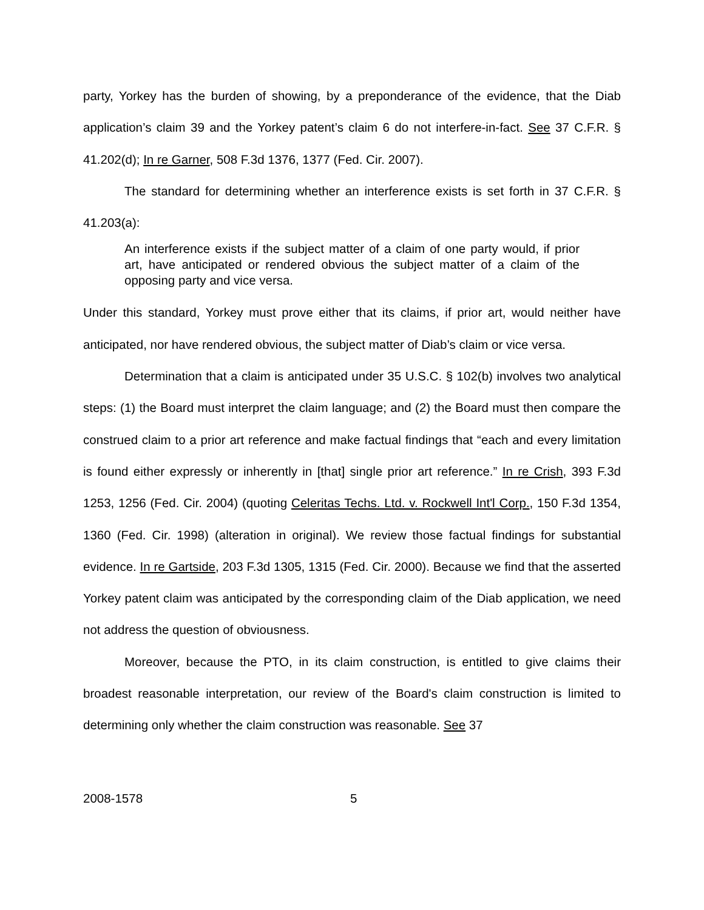party, Yorkey has the burden of showing, by a preponderance of the evidence, that the Diab application’s claim 39 and the Yorkey patent’s claim 6 do not interfere-in-fact. See 37 C.F.R. § 41.202(d); In re Garner, 508 F.3d 1376, 1377 (Fed. Cir. 2007).
The standard for determining whether an interference exists is set forth in 37 C.F.R. § 41.203(a):
An interference exists if the subject matter of a claim of one party would, if prior art, have anticipated or rendered obvious the subject matter of a claim of the opposing party and vice versa.
Under this standard, Yorkey must prove either that its claims, if prior art, would neither have anticipated, nor have rendered obvious, the subject matter of Diab’s claim or vice versa.
Determination that a claim is anticipated under 35 U.S.C. § 102(b) involves two analytical steps: (1) the Board must interpret the claim language; and (2) the Board must then compare the construed claim to a prior art reference and make factual findings that “each and every limitation is found either expressly or inherently in [that] single prior art reference.” In re Crish, 393 F.3d 1253, 1256 (Fed. Cir. 2004) (quoting Celeritas Techs. Ltd. v. Rockwell Int'l Corp., 150 F.3d 1354, 1360 (Fed. Cir. 1998) (alteration in original). We review those factual findings for substantial evidence. In re Gartside, 203 F.3d 1305, 1315 (Fed. Cir. 2000). Because we find that the asserted Yorkey patent claim was anticipated by the corresponding claim of the Diab application, we need not address the question of obviousness.
Moreover, because the PTO, in its claim construction, is entitled to give claims their broadest reasonable interpretation, our review of the Board's claim construction is limited to determining only whether the claim construction was reasonable. See 37
2008-1578 5